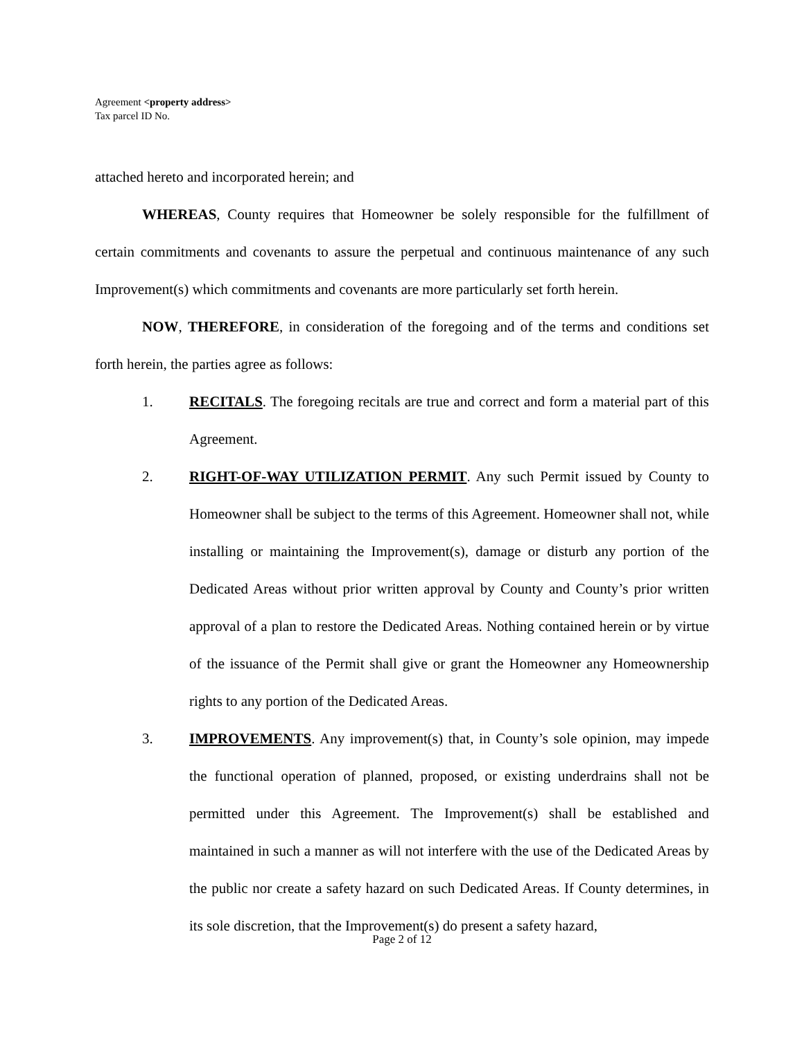Agreement <property address>
Tax parcel ID No.
attached hereto and incorporated herein; and
WHEREAS, County requires that Homeowner be solely responsible for the fulfillment of certain commitments and covenants to assure the perpetual and continuous maintenance of any such Improvement(s) which commitments and covenants are more particularly set forth herein.
NOW, THEREFORE, in consideration of the foregoing and of the terms and conditions set forth herein, the parties agree as follows:
1. RECITALS. The foregoing recitals are true and correct and form a material part of this Agreement.
2. RIGHT-OF-WAY UTILIZATION PERMIT. Any such Permit issued by County to Homeowner shall be subject to the terms of this Agreement. Homeowner shall not, while installing or maintaining the Improvement(s), damage or disturb any portion of the Dedicated Areas without prior written approval by County and County’s prior written approval of a plan to restore the Dedicated Areas. Nothing contained herein or by virtue of the issuance of the Permit shall give or grant the Homeowner any Homeownership rights to any portion of the Dedicated Areas.
3. IMPROVEMENTS. Any improvement(s) that, in County’s sole opinion, may impede the functional operation of planned, proposed, or existing underdrains shall not be permitted under this Agreement. The Improvement(s) shall be established and maintained in such a manner as will not interfere with the use of the Dedicated Areas by the public nor create a safety hazard on such Dedicated Areas. If County determines, in its sole discretion, that the Improvement(s) do present a safety hazard,
Page 2 of 12